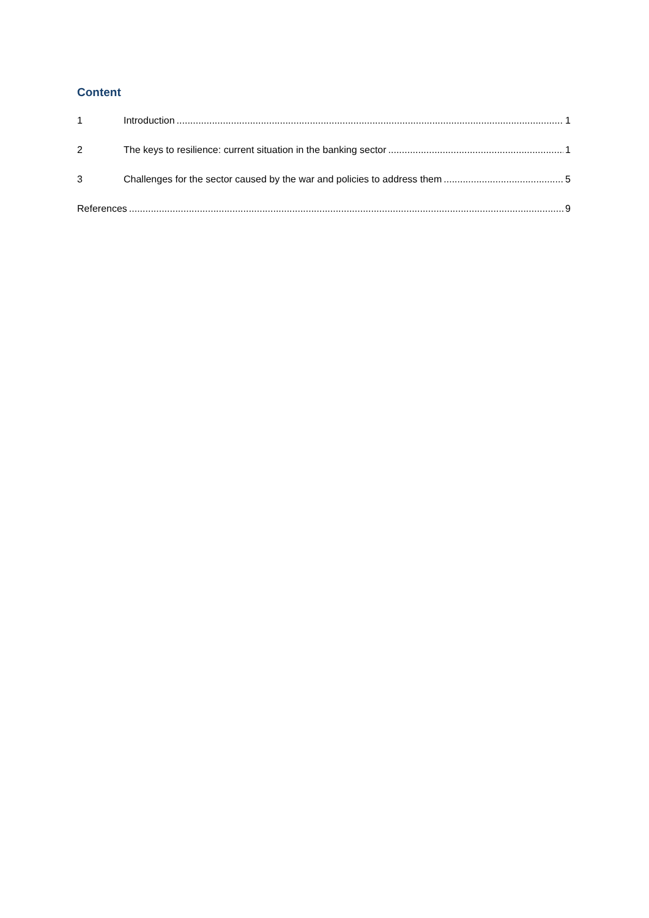Content
1 Introduction 1
2 The keys to resilience: current situation in the banking sector 1
3 Challenges for the sector caused by the war and policies to address them 5
References 9